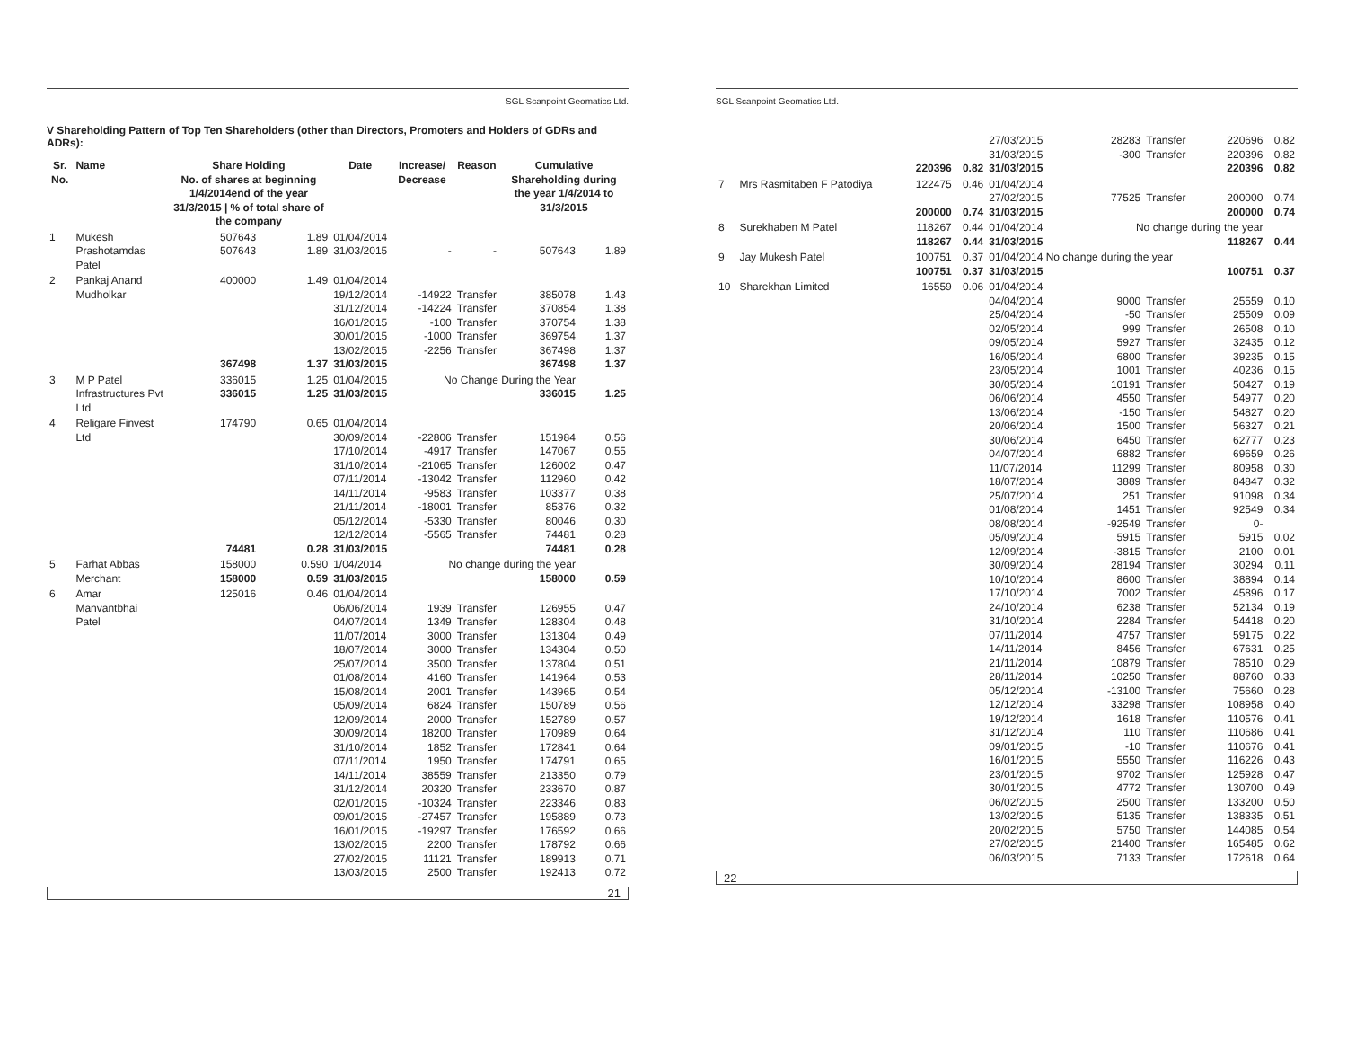SGL Scanpoint Geomatics Ltd.
V Shareholding Pattern of Top Ten Shareholders (other than Directors, Promoters and Holders of GDRs and ADRs):
| Sr. No. | Name | Share Holding No. of shares at beginning 1/4/2014end of the year 31/3/2015 / % of total share of the company | | Date | Increase/ Decrease | Reason | Cumulative Shareholding during the year 1/4/2014 to 31/3/2015 | |
| --- | --- | --- | --- | --- | --- | --- | --- | --- |
| 1 | Mukesh Prashotamdas Patel | 507643 507643 | 1.89 1.89 | 01/04/2014 31/03/2015 | - | - | 507643 | 1.89 |
| 2 | Pankaj Anand Mudholkar | 400000 367498 | 1.49 1.37 | 01/04/2014 19/12/2014 31/12/2014 16/01/2015 30/01/2015 13/02/2015 31/03/2015 | -14922 -14224 -100 -1000 -2256 | Transfer Transfer Transfer Transfer Transfer | 385078 370854 370754 369754 367498 367498 | 1.43 1.38 1.38 1.37 1.37 1.37 |
| 3 | M P Patel Infrastructures Pvt Ltd | 336015 336015 | 1.25 1.25 | 01/04/2015 31/03/2015 | No Change During the Year 336015 | | | 1.25 |
| 4 | Religare Finvest Ltd | 174790 74481 | 0.65 0.28 | 01/04/2014 30/09/2014 17/10/2014 31/10/2014 07/11/2014 14/11/2014 21/11/2014 05/12/2014 12/12/2014 31/03/2015 | -22806 -4917 -21065 -13042 -9583 -18001 -5330 -5565 | Transfer Transfer Transfer Transfer Transfer Transfer Transfer Transfer | 151984 147067 126002 112960 103377 85376 80046 74481 74481 | 0.56 0.55 0.47 0.42 0.38 0.32 0.30 0.28 0.28 |
| 5 | Farhat Abbas Merchant | 158000 158000 | 0.590 0.59 | 1/04/2014 31/03/2015 | No change during the year 158000 | | | 0.59 |
| 6 | Amar Manvantbhai Patel | 125016 | 0.46 | 01/04/2014 06/06/2014 04/07/2014 11/07/2014 18/07/2014 25/07/2014 01/08/2014 15/08/2014 05/09/2014 12/09/2014 30/09/2014 31/10/2014 07/11/2014 14/11/2014 31/12/2014 02/01/2015 09/01/2015 16/01/2015 13/02/2015 27/02/2015 13/03/2015 | 1939 1349 3000 3000 3500 4160 2001 6824 2000 18200 1852 1950 38559 20320 -10324 -27457 -19297 2200 11121 2500 | Transfer Transfer Transfer Transfer Transfer Transfer Transfer Transfer Transfer Transfer Transfer Transfer Transfer Transfer Transfer Transfer Transfer Transfer Transfer Transfer | 126955 128304 131304 134304 137804 141964 143965 150789 152789 170989 172841 174791 213350 233670 223346 195889 176592 178792 189913 192413 | 0.47 0.48 0.49 0.50 0.51 0.53 0.54 0.56 0.57 0.64 0.64 0.65 0.79 0.87 0.83 0.73 0.66 0.66 0.71 0.72 |
21
SGL Scanpoint Geomatics Ltd.
| | | 220396 | 0.82 | 27/03/2015 31/03/2015 31/03/2015 | 28283 -300 | Transfer Transfer | 220696 220396 220396 | 0.82 0.82 0.82 |
| 7 | Mrs Rasmitaben F Patodiya | 122475 200000 | 0.46 0.74 | 01/04/2014 27/02/2015 31/03/2015 | 77525 | Transfer | 200000 200000 | 0.74 0.74 |
| 8 | Surekhaben M Patel | 118267 118267 | 0.44 0.44 | 01/04/2014 31/03/2015 | No change during the year 118267 | | | 0.44 |
| 9 | Jay Mukesh Patel | 100751 100751 | 0.37 0.37 | 01/04/2014 No change during the year 31/03/2015 | | | 100751 | 0.37 |
| 10 | Sharekhan Limited | 16559 | 0.06 | 01/04/2014 04/04/2014 25/04/2014 02/05/2014 09/05/2014 16/05/2014 23/05/2014 30/05/2014 06/06/2014 13/06/2014 20/06/2014 30/06/2014 04/07/2014 11/07/2014 18/07/2014 25/07/2014 01/08/2014 08/08/2014 05/09/2014 12/09/2014 30/09/2014 10/10/2014 17/10/2014 24/10/2014 31/10/2014 07/11/2014 14/11/2014 21/11/2014 28/11/2014 05/12/2014 12/12/2014 19/12/2014 31/12/2014 09/01/2015 16/01/2015 23/01/2015 30/01/2015 06/02/2015 13/02/2015 20/02/2015 27/02/2015 06/03/2015 | 9000 -50 999 5927 6800 1001 10191 4550 -150 1500 6450 6882 11299 3889 251 1451 -92549 5915 -3815 28194 8600 7002 6238 2284 4757 8456 10879 10250 -13100 33298 1618 110 -10 5550 9702 4772 2500 5135 5750 21400 7133 | Transfer Transfer Transfer Transfer Transfer Transfer Transfer Transfer Transfer Transfer Transfer Transfer Transfer Transfer Transfer Transfer Transfer Transfer Transfer Transfer Transfer Transfer Transfer Transfer Transfer Transfer Transfer Transfer Transfer Transfer Transfer Transfer Transfer Transfer Transfer Transfer Transfer Transfer Transfer Transfer Transfer | 25559 25509 26508 32435 39235 40236 50427 54977 54827 56327 62777 69659 80958 84847 91098 92549 0- 5915 2100 30294 38894 45896 52134 54418 59175 67631 78510 88760 75660 108958 110576 110686 110676 116226 125928 130700 133200 138335 144085 165485 172618 | 0.10 0.09 0.10 0.12 0.15 0.15 0.19 0.20 0.20 0.21 0.23 0.26 0.30 0.32 0.34 0.34 0.02 0.01 0.11 0.14 0.17 0.19 0.20 0.22 0.25 0.29 0.33 0.28 0.40 0.41 0.41 0.41 0.43 0.47 0.49 0.50 0.51 0.54 0.62 0.64 |
22